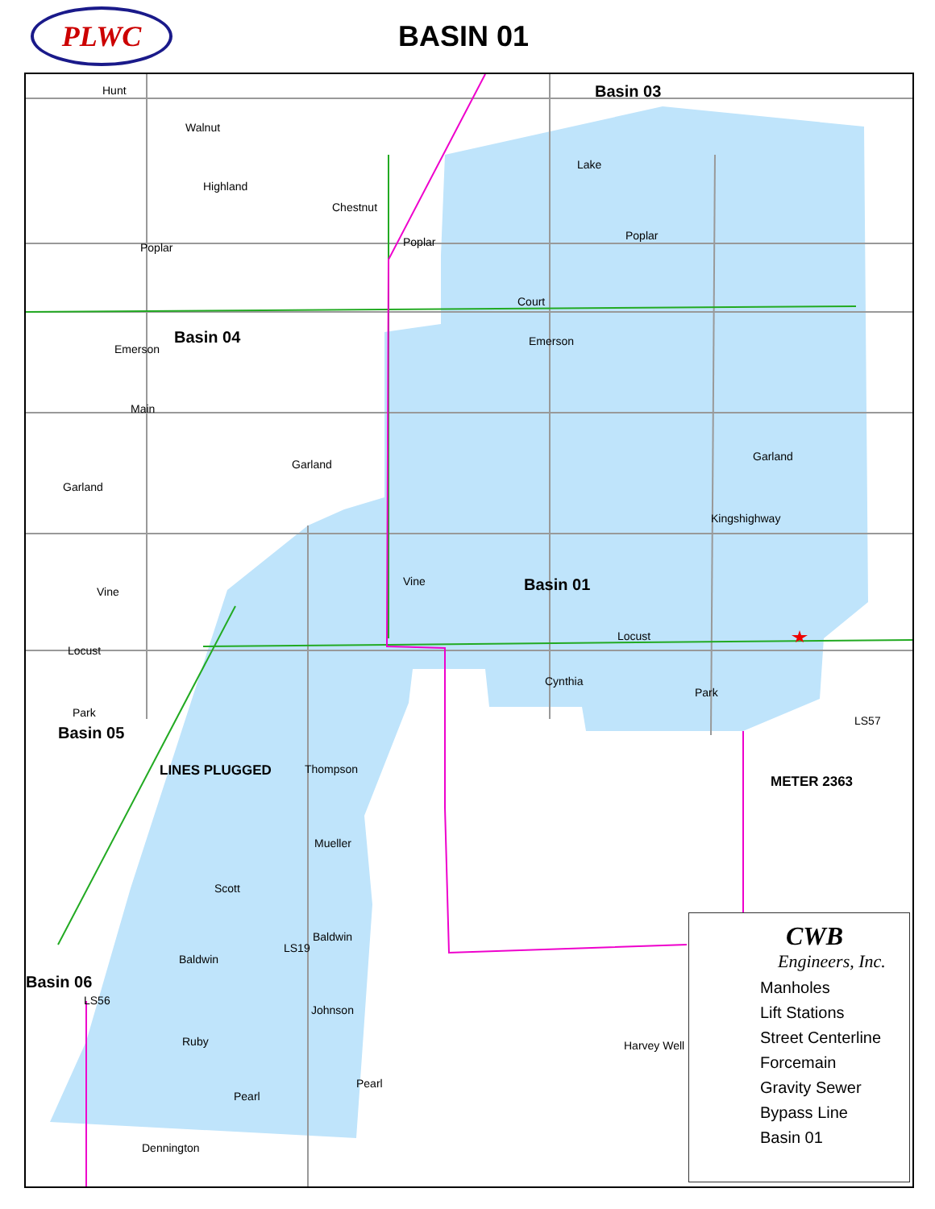PLWC
BASIN 01
Basin 03
Basin 04
Basin 01
Basin 05
Basin 06
Hunt
Walnut
Highland
Chestnut
Poplar Poplar Poplar
Lake
Court
Emerson
Emerson
Main
Garland
Garland
Garland
Kingshighway
Vine
Vine
Locust
Locust
Cynthia
Park
Park
LS57
LINES PLUGGED Thompson
METER 2363
Mueller
Scott
Baldwin
LS19
Baldwin
LS56
Johnson
Ruby Harvey Well
Pearl
Pearl
Dennington
CWB
Engineers, Inc.
Manholes
Lift Stations
Street Centerline
Forcemain
Gravity Sewer
Bypass Line
Basin 01